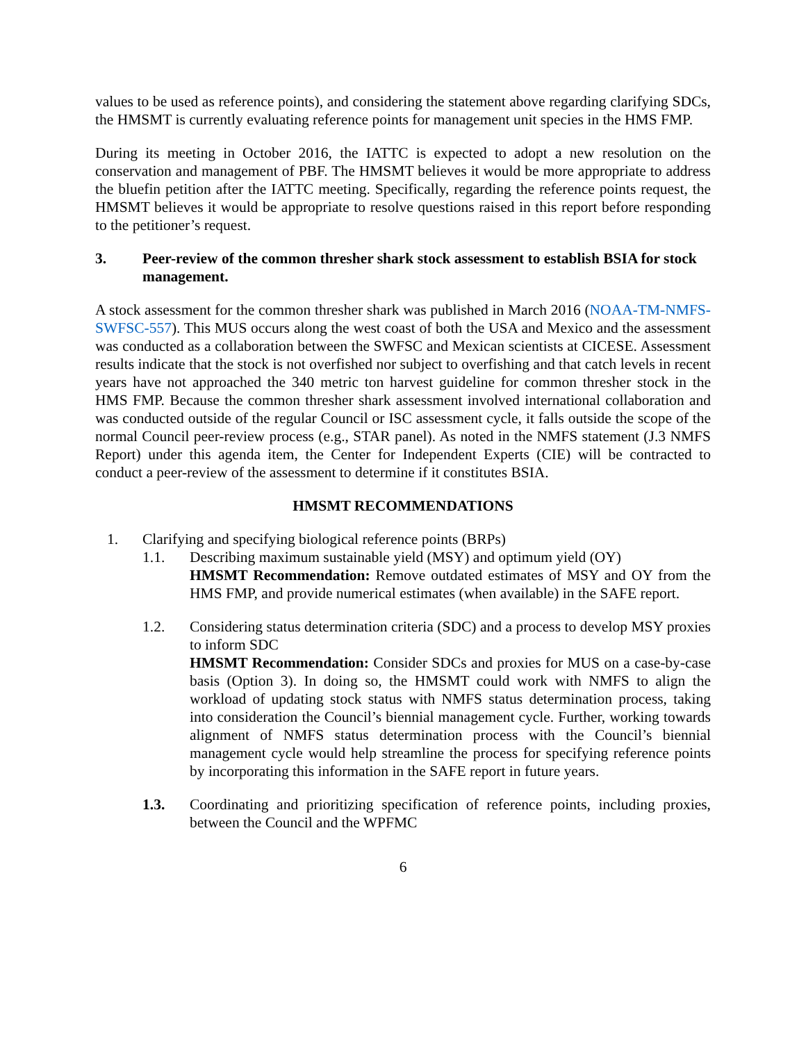values to be used as reference points), and considering the statement above regarding clarifying SDCs, the HMSMT is currently evaluating reference points for management unit species in the HMS FMP.
During its meeting in October 2016, the IATTC is expected to adopt a new resolution on the conservation and management of PBF. The HMSMT believes it would be more appropriate to address the bluefin petition after the IATTC meeting. Specifically, regarding the reference points request, the HMSMT believes it would be appropriate to resolve questions raised in this report before responding to the petitioner’s request.
3. Peer-review of the common thresher shark stock assessment to establish BSIA for stock management.
A stock assessment for the common thresher shark was published in March 2016 (NOAA-TM-NMFS-SWFSC-557). This MUS occurs along the west coast of both the USA and Mexico and the assessment was conducted as a collaboration between the SWFSC and Mexican scientists at CICESE. Assessment results indicate that the stock is not overfished nor subject to overfishing and that catch levels in recent years have not approached the 340 metric ton harvest guideline for common thresher stock in the HMS FMP. Because the common thresher shark assessment involved international collaboration and was conducted outside of the regular Council or ISC assessment cycle, it falls outside the scope of the normal Council peer-review process (e.g., STAR panel). As noted in the NMFS statement (J.3 NMFS Report) under this agenda item, the Center for Independent Experts (CIE) will be contracted to conduct a peer-review of the assessment to determine if it constitutes BSIA.
HMSMT RECOMMENDATIONS
1. Clarifying and specifying biological reference points (BRPs)
1.1. Describing maximum sustainable yield (MSY) and optimum yield (OY)
HMSMT Recommendation: Remove outdated estimates of MSY and OY from the HMS FMP, and provide numerical estimates (when available) in the SAFE report.
1.2. Considering status determination criteria (SDC) and a process to develop MSY proxies to inform SDC
HMSMT Recommendation: Consider SDCs and proxies for MUS on a case-by-case basis (Option 3). In doing so, the HMSMT could work with NMFS to align the workload of updating stock status with NMFS status determination process, taking into consideration the Council’s biennial management cycle. Further, working towards alignment of NMFS status determination process with the Council’s biennial management cycle would help streamline the process for specifying reference points by incorporating this information in the SAFE report in future years.
1.3. Coordinating and prioritizing specification of reference points, including proxies, between the Council and the WPFMC
6